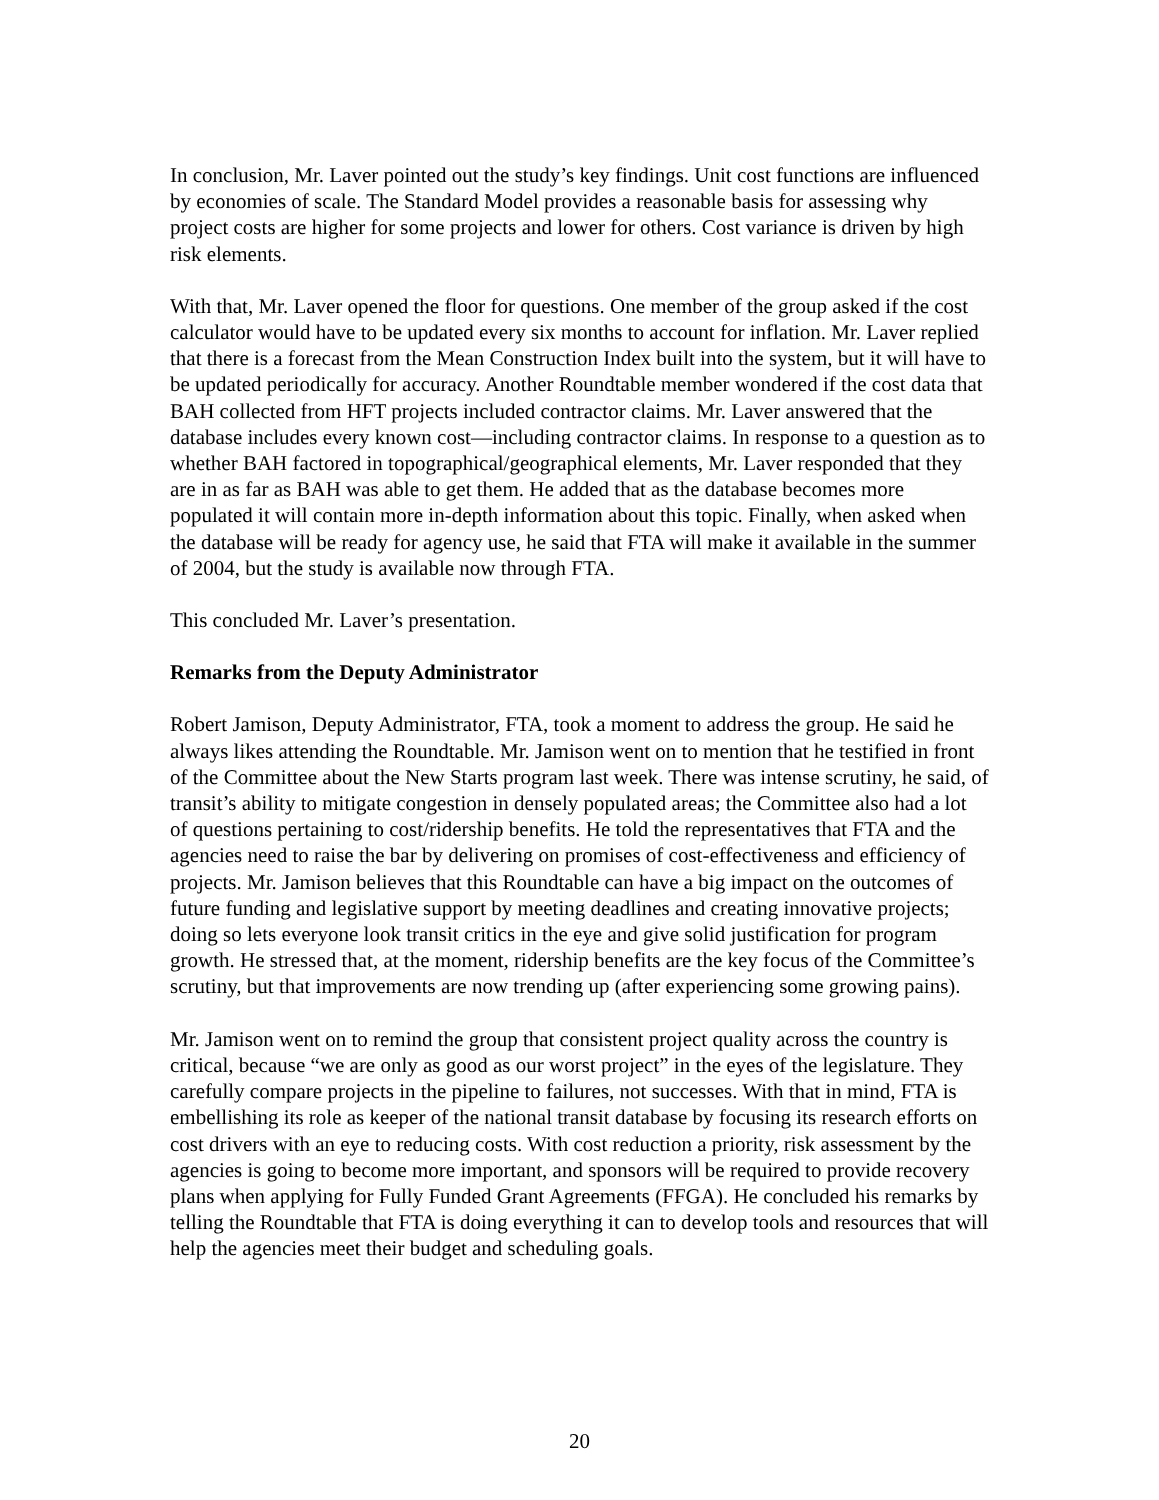In conclusion, Mr. Laver pointed out the study’s key findings. Unit cost functions are influenced by economies of scale. The Standard Model provides a reasonable basis for assessing why project costs are higher for some projects and lower for others. Cost variance is driven by high risk elements.
With that, Mr. Laver opened the floor for questions. One member of the group asked if the cost calculator would have to be updated every six months to account for inflation. Mr. Laver replied that there is a forecast from the Mean Construction Index built into the system, but it will have to be updated periodically for accuracy. Another Roundtable member wondered if the cost data that BAH collected from HFT projects included contractor claims. Mr. Laver answered that the database includes every known cost—including contractor claims. In response to a question as to whether BAH factored in topographical/geographical elements, Mr. Laver responded that they are in as far as BAH was able to get them. He added that as the database becomes more populated it will contain more in-depth information about this topic. Finally, when asked when the database will be ready for agency use, he said that FTA will make it available in the summer of 2004, but the study is available now through FTA.
This concluded Mr. Laver’s presentation.
Remarks from the Deputy Administrator
Robert Jamison, Deputy Administrator, FTA, took a moment to address the group. He said he always likes attending the Roundtable. Mr. Jamison went on to mention that he testified in front of the Committee about the New Starts program last week. There was intense scrutiny, he said, of transit’s ability to mitigate congestion in densely populated areas; the Committee also had a lot of questions pertaining to cost/ridership benefits. He told the representatives that FTA and the agencies need to raise the bar by delivering on promises of cost-effectiveness and efficiency of projects. Mr. Jamison believes that this Roundtable can have a big impact on the outcomes of future funding and legislative support by meeting deadlines and creating innovative projects; doing so lets everyone look transit critics in the eye and give solid justification for program growth. He stressed that, at the moment, ridership benefits are the key focus of the Committee’s scrutiny, but that improvements are now trending up (after experiencing some growing pains).
Mr. Jamison went on to remind the group that consistent project quality across the country is critical, because “we are only as good as our worst project” in the eyes of the legislature. They carefully compare projects in the pipeline to failures, not successes. With that in mind, FTA is embellishing its role as keeper of the national transit database by focusing its research efforts on cost drivers with an eye to reducing costs. With cost reduction a priority, risk assessment by the agencies is going to become more important, and sponsors will be required to provide recovery plans when applying for Fully Funded Grant Agreements (FFGA). He concluded his remarks by telling the Roundtable that FTA is doing everything it can to develop tools and resources that will help the agencies meet their budget and scheduling goals.
20